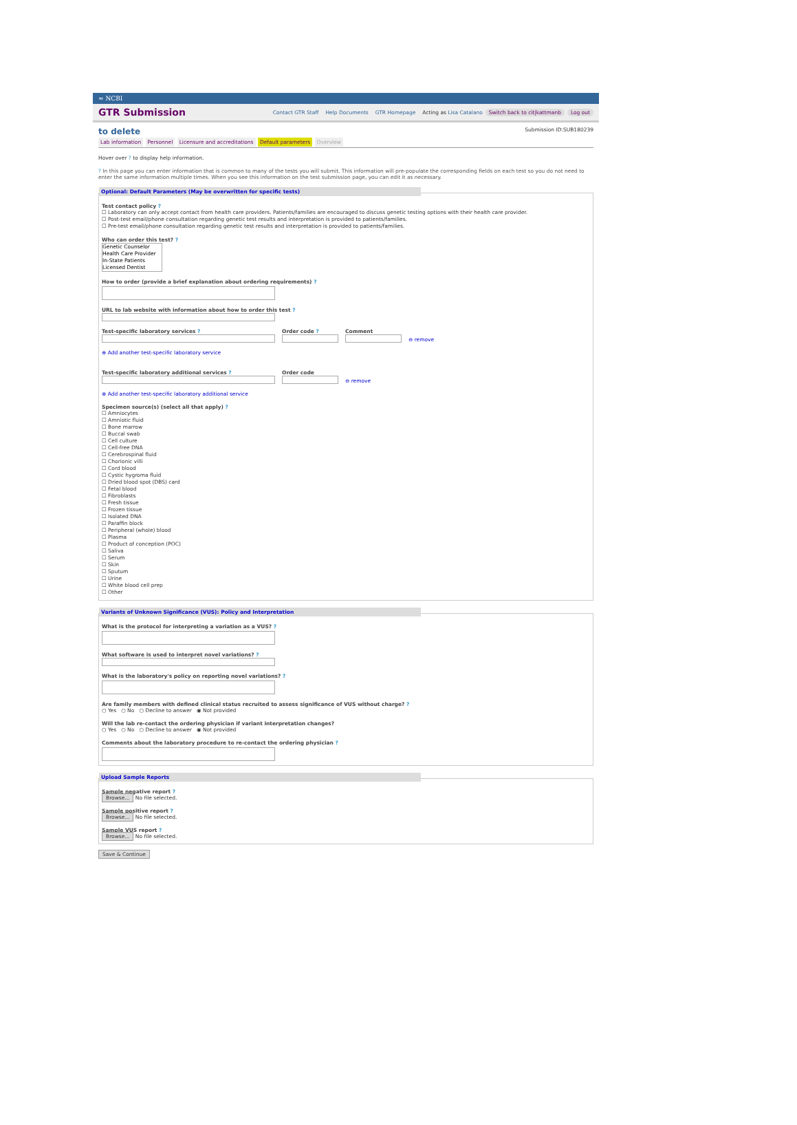≈ NCBI
GTR Submission
Contact GTR Staff Help Documents GTR Homepage Acting as Lisa Catalano Switch back to cit|kattmanb Log out
to delete
Submission ID:SUB180239
Lab information Personnel Licensure and accreditations Default parameters Overview
Hover over ? to display help information.
? In this page you can enter information that is common to many of the tests you will submit. This information will pre-populate the corresponding fields on each test so you do not need to enter the same information multiple times. When you see this information on the test submission page, you can edit it as necessary.
Optional: Default Parameters (May be overwritten for specific tests)
Test contact policy ?
☐ Laboratory can only accept contact from health care providers. Patients/families are encouraged to discuss genetic testing options with their health care provider.
☐ Post-test email/phone consultation regarding genetic test results and interpretation is provided to patients/families.
☐ Pre-test email/phone consultation regarding genetic test results and interpretation is provided to patients/families.
Who can order this test? ?
Genetic Counselor
Health Care Provider
In-State Patients
Licensed Dentist
How to order (provide a brief explanation about ordering requirements) ?
URL to lab website with information about how to order this test ?
Test-specific laboratory services ?
Order code ?
Comment
⊖ remove
⊕ Add another test-specific laboratory service
Test-specific laboratory additional services ?
Order code
⊖ remove
⊕ Add another test-specific laboratory additional service
Specimen source(s) (select all that apply) ?
☐ Amniocytes
☐ Amniotic fluid
☐ Bone marrow
☐ Buccal swab
☐ Cell culture
☐ Cell-free DNA
☐ Cerebrospinal fluid
☐ Chorionic villi
☐ Cord blood
☐ Cystic hygroma fluid
☐ Dried blood spot (DBS) card
☐ Fetal blood
☐ Fibroblasts
☐ Fresh tissue
☐ Frozen tissue
☐ Isolated DNA
☐ Paraffin block
☐ Peripheral (whole) blood
☐ Plasma
☐ Product of conception (POC)
☐ Saliva
☐ Serum
☐ Skin
☐ Sputum
☐ Urine
☐ White blood cell prep
☐ Other
Variants of Unknown Significance (VUS): Policy and Interpretation
What is the protocol for interpreting a variation as a VUS? ?
What software is used to interpret novel variations? ?
What is the laboratory's policy on reporting novel variations? ?
Are family members with defined clinical status recruited to assess significance of VUS without charge? ?
○ Yes ○ No ○ Decline to answer ◉ Not provided
Will the lab re-contact the ordering physician if variant interpretation changes?
○ Yes ○ No ○ Decline to answer ◉ Not provided
Comments about the laboratory procedure to re-contact the ordering physician ?
Upload Sample Reports
Sample negative report ?
Browse... No file selected.
Sample positive report ?
Browse... No file selected.
Sample VUS report ?
Browse... No file selected.
Save & Continue